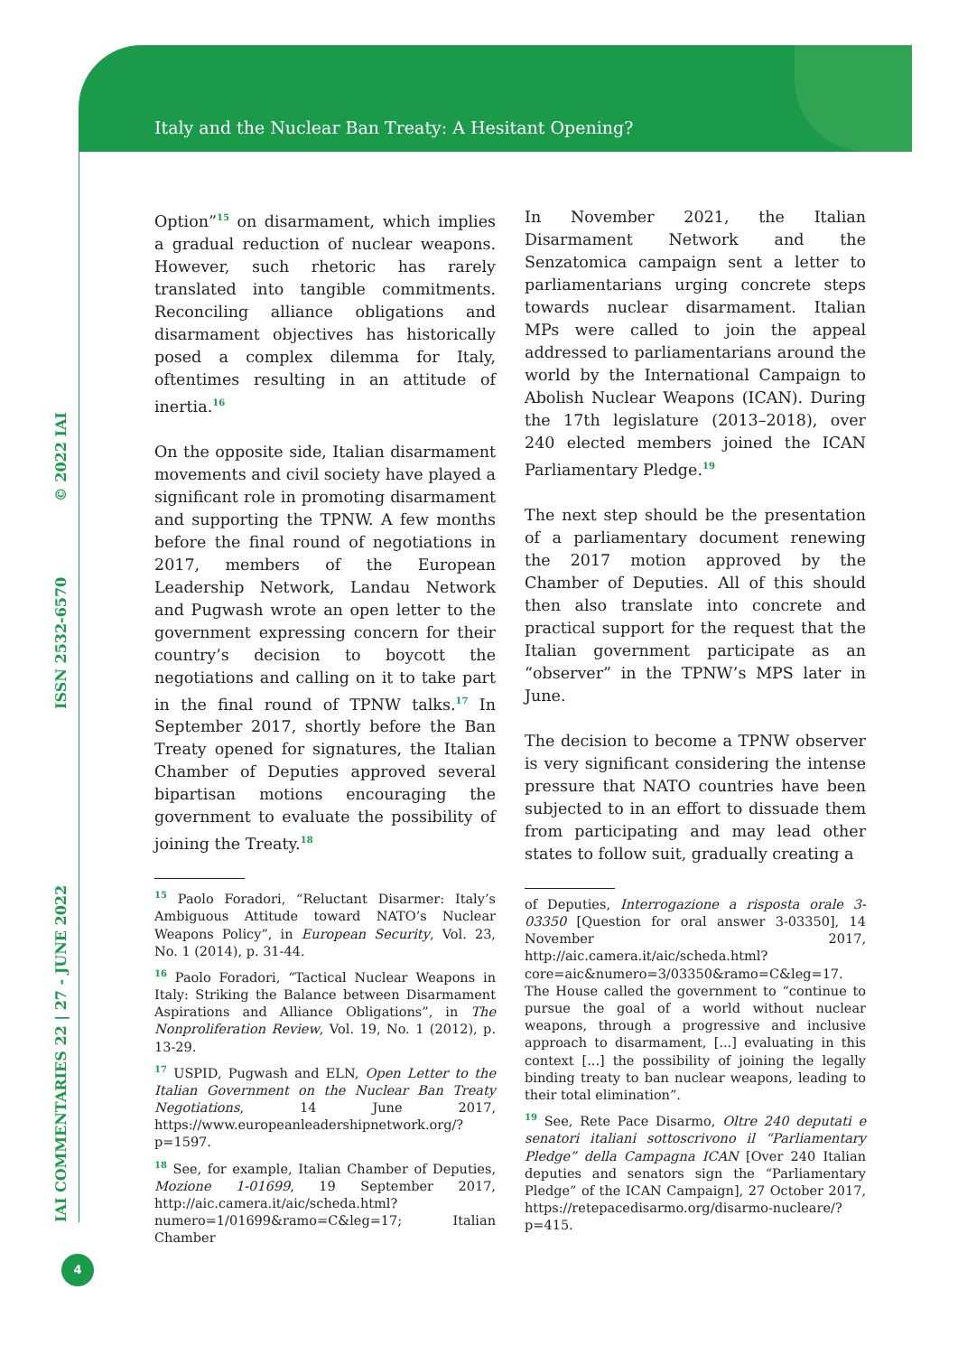Italy and the Nuclear Ban Treaty: A Hesitant Opening?
IAI COMMENTARIES 22 | 27 - JUNE 2022 ISSN 2532-6570 © 2022 IAI
Option”<sup>15</sup> on disarmament, which implies a gradual reduction of nuclear weapons. However, such rhetoric has rarely translated into tangible commitments. Reconciling alliance obligations and disarmament objectives has historically posed a complex dilemma for Italy, oftentimes resulting in an attitude of inertia.<sup>16</sup>
On the opposite side, Italian disarmament movements and civil society have played a significant role in promoting disarmament and supporting the TPNW. A few months before the final round of negotiations in 2017, members of the European Leadership Network, Landau Network and Pugwash wrote an open letter to the government expressing concern for their country’s decision to boycott the negotiations and calling on it to take part in the final round of TPNW talks.<sup>17</sup> In September 2017, shortly before the Ban Treaty opened for signatures, the Italian Chamber of Deputies approved several bipartisan motions encouraging the government to evaluate the possibility of joining the Treaty.<sup>18</sup>
<sup>15</sup> Paolo Foradori, “Reluctant Disarmer: Italy’s Ambiguous Attitude toward NATO’s Nuclear Weapons Policy”, in European Security, Vol. 23, No. 1 (2014), p. 31-44.
<sup>16</sup> Paolo Foradori, “Tactical Nuclear Weapons in Italy: Striking the Balance between Disarmament Aspirations and Alliance Obligations”, in The Nonproliferation Review, Vol. 19, No. 1 (2012), p. 13-29.
<sup>17</sup> USPID, Pugwash and ELN, Open Letter to the Italian Government on the Nuclear Ban Treaty Negotiations, 14 June 2017, https://www.europeanleadershipnetwork.org/?p=1597.
<sup>18</sup> See, for example, Italian Chamber of Deputies, Mozione 1-01699, 19 September 2017, http://aic.camera.it/aic/scheda.html?numero=1/01699&ramo=C&leg=17; Italian Chamber
In November 2021, the Italian Disarmament Network and the Senzatomica campaign sent a letter to parliamentarians urging concrete steps towards nuclear disarmament. Italian MPs were called to join the appeal addressed to parliamentarians around the world by the International Campaign to Abolish Nuclear Weapons (ICAN). During the 17th legislature (2013–2018), over 240 elected members joined the ICAN Parliamentary Pledge.<sup>19</sup>
The next step should be the presentation of a parliamentary document renewing the 2017 motion approved by the Chamber of Deputies. All of this should then also translate into concrete and practical support for the request that the Italian government participate as an “observer” in the TPNW’s MPS later in June.
The decision to become a TPNW observer is very significant considering the intense pressure that NATO countries have been subjected to in an effort to dissuade them from participating and may lead other states to follow suit, gradually creating a
of Deputies, Interrogazione a risposta orale 3-03350 [Question for oral answer 3-03350], 14 November 2017, http://aic.camera.it/aic/scheda.html?core=aic&numero=3/03350&ramo=C&leg=17. The House called the government to “continue to pursue the goal of a world without nuclear weapons, through a progressive and inclusive approach to disarmament, [...] evaluating in this context [...] the possibility of joining the legally binding treaty to ban nuclear weapons, leading to their total elimination”.
<sup>19</sup> See, Rete Pace Disarmo, Oltre 240 deputati e senatori italiani sottoscrivono il “Parliamentary Pledge” della Campagna ICAN [Over 240 Italian deputies and senators sign the “Parliamentary Pledge” of the ICAN Campaign], 27 October 2017, https://retepacedisarmo.org/disarmo-nucleare/?p=415.
4